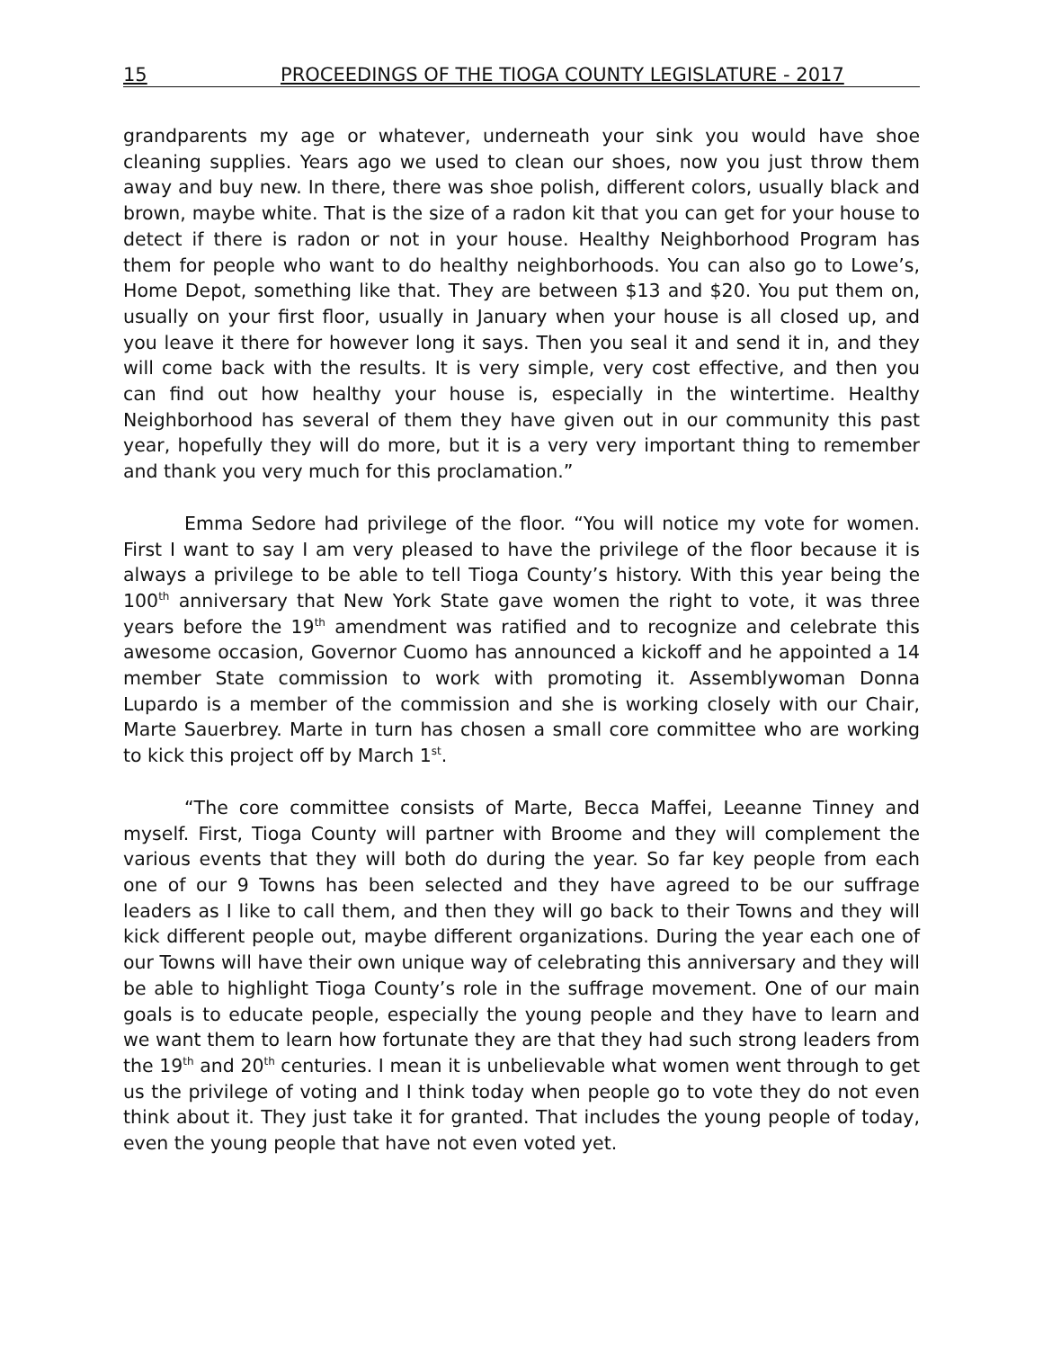15 PROCEEDINGS OF THE TIOGA COUNTY LEGISLATURE - 2017
grandparents my age or whatever, underneath your sink you would have shoe cleaning supplies. Years ago we used to clean our shoes, now you just throw them away and buy new. In there, there was shoe polish, different colors, usually black and brown, maybe white. That is the size of a radon kit that you can get for your house to detect if there is radon or not in your house. Healthy Neighborhood Program has them for people who want to do healthy neighborhoods. You can also go to Lowe’s, Home Depot, something like that. They are between $13 and $20. You put them on, usually on your first floor, usually in January when your house is all closed up, and you leave it there for however long it says. Then you seal it and send it in, and they will come back with the results. It is very simple, very cost effective, and then you can find out how healthy your house is, especially in the wintertime. Healthy Neighborhood has several of them they have given out in our community this past year, hopefully they will do more, but it is a very very important thing to remember and thank you very much for this proclamation.”
Emma Sedore had privilege of the floor. “You will notice my vote for women. First I want to say I am very pleased to have the privilege of the floor because it is always a privilege to be able to tell Tioga County’s history. With this year being the 100<sup>th</sup> anniversary that New York State gave women the right to vote, it was three years before the 19<sup>th</sup> amendment was ratified and to recognize and celebrate this awesome occasion, Governor Cuomo has announced a kickoff and he appointed a 14 member State commission to work with promoting it. Assemblywoman Donna Lupardo is a member of the commission and she is working closely with our Chair, Marte Sauerbrey. Marte in turn has chosen a small core committee who are working to kick this project off by March 1<sup>st</sup>.
“The core committee consists of Marte, Becca Maffei, Leeanne Tinney and myself. First, Tioga County will partner with Broome and they will complement the various events that they will both do during the year. So far key people from each one of our 9 Towns has been selected and they have agreed to be our suffrage leaders as I like to call them, and then they will go back to their Towns and they will kick different people out, maybe different organizations. During the year each one of our Towns will have their own unique way of celebrating this anniversary and they will be able to highlight Tioga County’s role in the suffrage movement. One of our main goals is to educate people, especially the young people and they have to learn and we want them to learn how fortunate they are that they had such strong leaders from the 19<sup>th</sup> and 20<sup>th</sup> centuries. I mean it is unbelievable what women went through to get us the privilege of voting and I think today when people go to vote they do not even think about it. They just take it for granted. That includes the young people of today, even the young people that have not even voted yet.